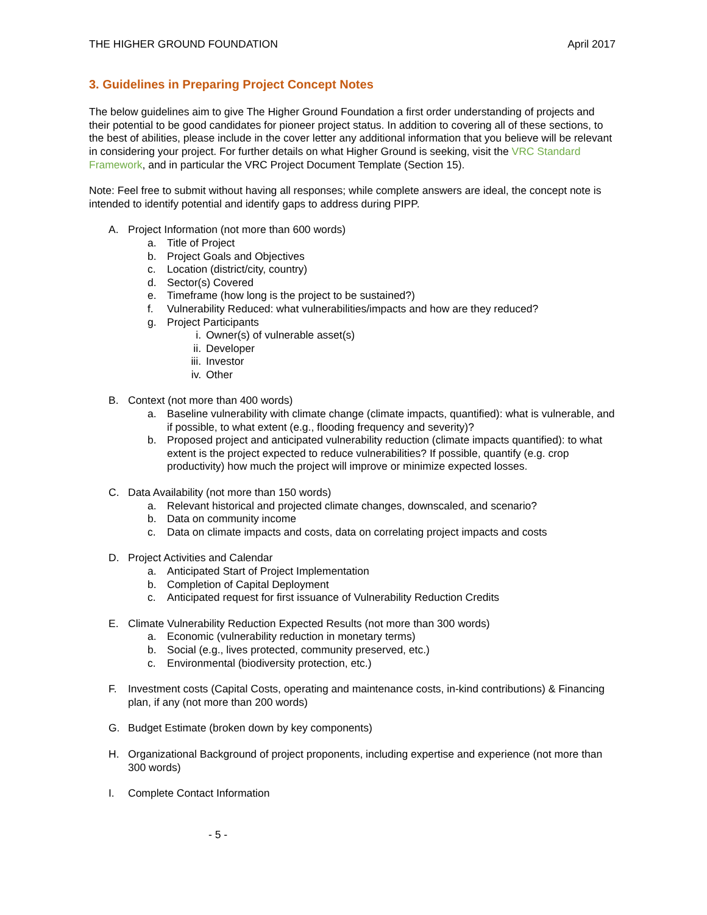THE HIGHER GROUND FOUNDATION April 2017
3. Guidelines in Preparing Project Concept Notes
The below guidelines aim to give The Higher Ground Foundation a first order understanding of projects and their potential to be good candidates for pioneer project status. In addition to covering all of these sections, to the best of abilities, please include in the cover letter any additional information that you believe will be relevant in considering your project. For further details on what Higher Ground is seeking, visit the VRC Standard Framework, and in particular the VRC Project Document Template (Section 15).
Note: Feel free to submit without having all responses; while complete answers are ideal, the concept note is intended to identify potential and identify gaps to address during PIPP.
A. Project Information (not more than 600 words)
a. Title of Project
b. Project Goals and Objectives
c. Location (district/city, country)
d. Sector(s) Covered
e. Timeframe (how long is the project to be sustained?)
f. Vulnerability Reduced: what vulnerabilities/impacts and how are they reduced?
g. Project Participants
i. Owner(s) of vulnerable asset(s)
ii. Developer
iii. Investor
iv. Other
B. Context (not more than 400 words)
a. Baseline vulnerability with climate change (climate impacts, quantified): what is vulnerable, and if possible, to what extent (e.g., flooding frequency and severity)?
b. Proposed project and anticipated vulnerability reduction (climate impacts quantified): to what extent is the project expected to reduce vulnerabilities? If possible, quantify (e.g. crop productivity) how much the project will improve or minimize expected losses.
C. Data Availability (not more than 150 words)
a. Relevant historical and projected climate changes, downscaled, and scenario?
b. Data on community income
c. Data on climate impacts and costs, data on correlating project impacts and costs
D. Project Activities and Calendar
a. Anticipated Start of Project Implementation
b. Completion of Capital Deployment
c. Anticipated request for first issuance of Vulnerability Reduction Credits
E. Climate Vulnerability Reduction Expected Results (not more than 300 words)
a. Economic (vulnerability reduction in monetary terms)
b. Social (e.g., lives protected, community preserved, etc.)
c. Environmental (biodiversity protection, etc.)
F. Investment costs (Capital Costs, operating and maintenance costs, in-kind contributions) & Financing plan, if any (not more than 200 words)
G. Budget Estimate (broken down by key components)
H. Organizational Background of project proponents, including expertise and experience (not more than 300 words)
I. Complete Contact Information
- 5 -